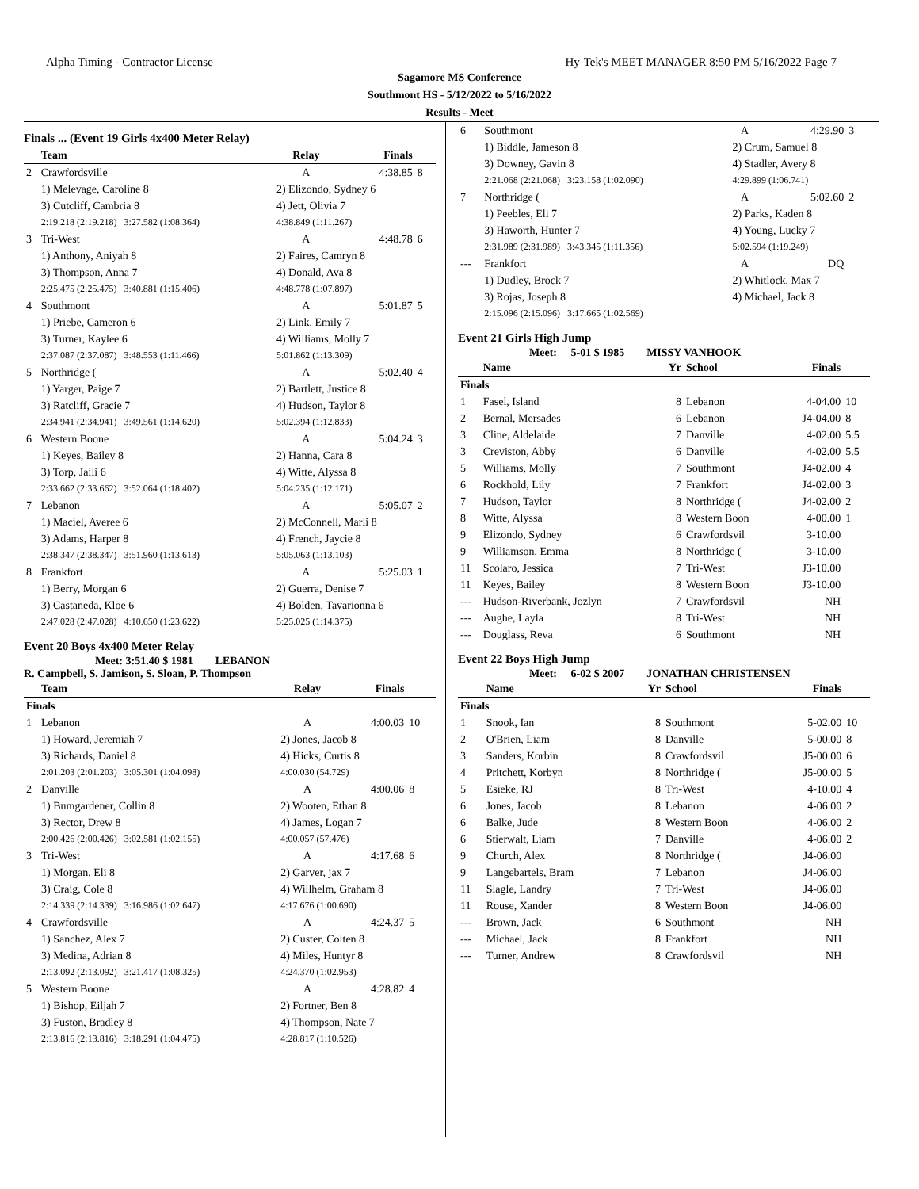Alpha Timing - Contractor License Hy-Tek's MEET MANAGER 8:50 PM 5/16/2022 Page 7
Sagamore MS Conference
Southmont HS - 5/12/2022 to 5/16/2022
Results - Meet
Finals ... (Event 19 Girls 4x400 Meter Relay)
| | Team | Relay | Finals | |
| --- | --- | --- | --- | --- |
| 2 | Crawfordsville | A | 4:38.85 | 8 |
| | 1) Melevage, Caroline 8 | 2) Elizondo, Sydney 6 | | |
| | 3) Cutcliff, Cambria 8 | 4) Jett, Olivia 7 | | |
| | 2:19.218 (2:19.218) 3:27.582 (1:08.364) | 4:38.849 (1:11.267) | | |
| 3 | Tri-West | A | 4:48.78 | 6 |
| | 1) Anthony, Aniyah 8 | 2) Faires, Camryn 8 | | |
| | 3) Thompson, Anna 7 | 4) Donald, Ava 8 | | |
| | 2:25.475 (2:25.475) 3:40.881 (1:15.406) | 4:48.778 (1:07.897) | | |
| 4 | Southmont | A | 5:01.87 | 5 |
| | 1) Priebe, Cameron 6 | 2) Link, Emily 7 | | |
| | 3) Turner, Kaylee 6 | 4) Williams, Molly 7 | | |
| | 2:37.087 (2:37.087) 3:48.553 (1:11.466) | 5:01.862 (1:13.309) | | |
| 5 | Northridge ( | A | 5:02.40 | 4 |
| | 1) Yarger, Paige 7 | 2) Bartlett, Justice 8 | | |
| | 3) Ratcliff, Gracie 7 | 4) Hudson, Taylor 8 | | |
| | 2:34.941 (2:34.941) 3:49.561 (1:14.620) | 5:02.394 (1:12.833) | | |
| 6 | Western Boone | A | 5:04.24 | 3 |
| | 1) Keyes, Bailey 8 | 2) Hanna, Cara 8 | | |
| | 3) Torp, Jaili 6 | 4) Witte, Alyssa 8 | | |
| | 2:33.662 (2:33.662) 3:52.064 (1:18.402) | 5:04.235 (1:12.171) | | |
| 7 | Lebanon | A | 5:05.07 | 2 |
| | 1) Maciel, Averee 6 | 2) McConnell, Marli 8 | | |
| | 3) Adams, Harper 8 | 4) French, Jaycie 8 | | |
| | 2:38.347 (2:38.347) 3:51.960 (1:13.613) | 5:05.063 (1:13.103) | | |
| 8 | Frankfort | A | 5:25.03 | 1 |
| | 1) Berry, Morgan 6 | 2) Guerra, Denise 7 | | |
| | 3) Castaneda, Kloe 6 | 4) Bolden, Tavarionna 6 | | |
| | 2:47.028 (2:47.028) 4:10.650 (1:23.622) | 5:25.025 (1:14.375) | | |
Event 20 Boys 4x400 Meter Relay
Meet: 3:51.40 $ 1981 LEBANON
R. Campbell, S. Jamison, S. Sloan, P. Thompson
| | Team | Relay | Finals | |
| --- | --- | --- | --- | --- |
| Finals | | | | |
| 1 | Lebanon | A | 4:00.03 | 10 |
| | 1) Howard, Jeremiah 7 | 2) Jones, Jacob 8 | | |
| | 3) Richards, Daniel 8 | 4) Hicks, Curtis 8 | | |
| | 2:01.203 (2:01.203) 3:05.301 (1:04.098) | 4:00.030 (54.729) | | |
| 2 | Danville | A | 4:00.06 | 8 |
| | 1) Bumgardener, Collin 8 | 2) Wooten, Ethan 8 | | |
| | 3) Rector, Drew 8 | 4) James, Logan 7 | | |
| | 2:00.426 (2:00.426) 3:02.581 (1:02.155) | 4:00.057 (57.476) | | |
| 3 | Tri-West | A | 4:17.68 | 6 |
| | 1) Morgan, Eli 8 | 2) Garver, jax 7 | | |
| | 3) Craig, Cole 8 | 4) Willhelm, Graham 8 | | |
| | 2:14.339 (2:14.339) 3:16.986 (1:02.647) | 4:17.676 (1:00.690) | | |
| 4 | Crawfordsville | A | 4:24.37 | 5 |
| | 1) Sanchez, Alex 7 | 2) Custer, Colten 8 | | |
| | 3) Medina, Adrian 8 | 4) Miles, Huntyr 8 | | |
| | 2:13.092 (2:13.092) 3:21.417 (1:08.325) | 4:24.370 (1:02.953) | | |
| 5 | Western Boone | A | 4:28.82 | 4 |
| | 1) Bishop, Eiljah 7 | 2) Fortner, Ben 8 | | |
| | 3) Fuston, Bradley 8 | 4) Thompson, Nate 7 | | |
| | 2:13.816 (2:13.816) 3:18.291 (1:04.475) | 4:28.817 (1:10.526) | | |
| 6 | Southmont | A | 4:29.90 | 3 |
| | 1) Biddle, Jameson 8 | 2) Crum, Samuel 8 | | |
| | 3) Downey, Gavin 8 | 4) Stadler, Avery 8 | | |
| | 2:21.068 (2:21.068) 3:23.158 (1:02.090) | 4:29.899 (1:06.741) | | |
| 7 | Northridge ( | A | 5:02.60 | 2 |
| | 1) Peebles, Eli 7 | 2) Parks, Kaden 8 | | |
| | 3) Haworth, Hunter 7 | 4) Young, Lucky 7 | | |
| | 2:31.989 (2:31.989) 3:43.345 (1:11.356) | 5:02.594 (1:19.249) | | |
| --- | Frankfort | A | DQ | |
| | 1) Dudley, Brock 7 | 2) Whitlock, Max 7 | | |
| | 3) Rojas, Joseph 8 | 4) Michael, Jack 8 | | |
| | 2:15.096 (2:15.096) 3:17.665 (1:02.569) | | | |
Event 21 Girls High Jump
Meet: 5-01 $ 1985 MISSY VANHOOK
| | Name | Yr | School | Finals | |
| --- | --- | --- | --- | --- | --- |
| Finals | | | | | |
| 1 | Fasel, Island | 8 | Lebanon | 4-04.00 | 10 |
| 2 | Bernal, Mersades | 6 | Lebanon | J4-04.00 | 8 |
| 3 | Cline, Aldelaide | 7 | Danville | 4-02.00 | 5.5 |
| 3 | Creviston, Abby | 6 | Danville | 4-02.00 | 5.5 |
| 5 | Williams, Molly | 7 | Southmont | J4-02.00 | 4 |
| 6 | Rockhold, Lily | 7 | Frankfort | J4-02.00 | 3 |
| 7 | Hudson, Taylor | 8 | Northridge ( | J4-02.00 | 2 |
| 8 | Witte, Alyssa | 8 | Western Boon | 4-00.00 | 1 |
| 9 | Elizondo, Sydney | 6 | Crawfordsvil | 3-10.00 | |
| 9 | Williamson, Emma | 8 | Northridge ( | 3-10.00 | |
| 11 | Scolaro, Jessica | 7 | Tri-West | J3-10.00 | |
| 11 | Keyes, Bailey | 8 | Western Boon | J3-10.00 | |
| --- | Hudson-Riverbank, Jozlyn | 7 | Crawfordsvil | NH | |
| --- | Aughe, Layla | 8 | Tri-West | NH | |
| --- | Douglass, Reva | 6 | Southmont | NH | |
Event 22 Boys High Jump
Meet: 6-02 $ 2007 JONATHAN CHRISTENSEN
| | Name | Yr | School | Finals | |
| --- | --- | --- | --- | --- | --- |
| Finals | | | | | |
| 1 | Snook, Ian | 8 | Southmont | 5-02.00 | 10 |
| 2 | O'Brien, Liam | 8 | Danville | 5-00.00 | 8 |
| 3 | Sanders, Korbin | 8 | Crawfordsvil | J5-00.00 | 6 |
| 4 | Pritchett, Korbyn | 8 | Northridge ( | J5-00.00 | 5 |
| 5 | Esieke, RJ | 8 | Tri-West | 4-10.00 | 4 |
| 6 | Jones, Jacob | 8 | Lebanon | 4-06.00 | 2 |
| 6 | Balke, Jude | 8 | Western Boon | 4-06.00 | 2 |
| 6 | Stierwalt, Liam | 7 | Danville | 4-06.00 | 2 |
| 9 | Church, Alex | 8 | Northridge ( | J4-06.00 | |
| 9 | Langebartels, Bram | 7 | Lebanon | J4-06.00 | |
| 11 | Slagle, Landry | 7 | Tri-West | J4-06.00 | |
| 11 | Rouse, Xander | 8 | Western Boon | J4-06.00 | |
| --- | Brown, Jack | 6 | Southmont | NH | |
| --- | Michael, Jack | 8 | Frankfort | NH | |
| --- | Turner, Andrew | 8 | Crawfordsvil | NH | |